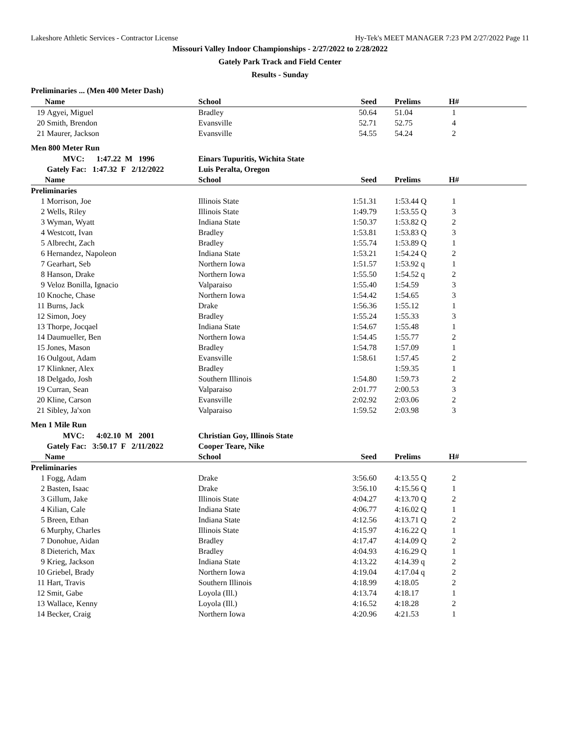Lakeshore Athletic Services - Contractor License Hy-Tek's MEET MANAGER 7:23 PM 2/27/2022 Page 11
Missouri Valley Indoor Championships - 2/27/2022 to 2/28/2022
Gately Park Track and Field Center
Results - Sunday
Preliminaries ... (Men 400 Meter Dash)
| | Name | School | Seed | Prelims | H# | |
| --- | --- | --- | --- | --- | --- | --- |
| 19 | Agyei, Miguel | Bradley | 50.64 | 51.04 | 1 | |
| 20 | Smith, Brendon | Evansville | 52.71 | 52.75 | 4 | |
| 21 | Maurer, Jackson | Evansville | 54.55 | 54.24 | 2 | |
Men 800 Meter Run
| | MVC: 1:47.22 M 1996 | Einars Tupuritis, Wichita State | | | | |
| | Gately Fac: 1:47.32 F 2/12/2022 | Luis Peralta, Oregon | | | | |
| | Name | School | Seed | Prelims | H# | |
| Preliminaries | | | | | | |
| 1 | Morrison, Joe | Illinois State | 1:51.31 | 1:53.44 Q | 1 | |
| 2 | Wells, Riley | Illinois State | 1:49.79 | 1:53.55 Q | 3 | |
| 3 | Wyman, Wyatt | Indiana State | 1:50.37 | 1:53.82 Q | 2 | |
| 4 | Westcott, Ivan | Bradley | 1:53.81 | 1:53.83 Q | 3 | |
| 5 | Albrecht, Zach | Bradley | 1:55.74 | 1:53.89 Q | 1 | |
| 6 | Hernandez, Napoleon | Indiana State | 1:53.21 | 1:54.24 Q | 2 | |
| 7 | Gearhart, Seb | Northern Iowa | 1:51.57 | 1:53.92 q | 1 | |
| 8 | Hanson, Drake | Northern Iowa | 1:55.50 | 1:54.52 q | 2 | |
| 9 | Veloz Bonilla, Ignacio | Valparaiso | 1:55.40 | 1:54.59 | 3 | |
| 10 | Knoche, Chase | Northern Iowa | 1:54.42 | 1:54.65 | 3 | |
| 11 | Burns, Jack | Drake | 1:56.36 | 1:55.12 | 1 | |
| 12 | Simon, Joey | Bradley | 1:55.24 | 1:55.33 | 3 | |
| 13 | Thorpe, Jocqael | Indiana State | 1:54.67 | 1:55.48 | 1 | |
| 14 | Daumueller, Ben | Northern Iowa | 1:54.45 | 1:55.77 | 2 | |
| 15 | Jones, Mason | Bradley | 1:54.78 | 1:57.09 | 1 | |
| 16 | Oulgout, Adam | Evansville | 1:58.61 | 1:57.45 | 2 | |
| 17 | Klinkner, Alex | Bradley | | 1:59.35 | 1 | |
| 18 | Delgado, Josh | Southern Illinois | 1:54.80 | 1:59.73 | 2 | |
| 19 | Curran, Sean | Valparaiso | 2:01.77 | 2:00.53 | 3 | |
| 20 | Kline, Carson | Evansville | 2:02.92 | 2:03.06 | 2 | |
| 21 | Sibley, Ja'xon | Valparaiso | 1:59.52 | 2:03.98 | 3 | |
Men 1 Mile Run
| | MVC: 4:02.10 M 2001 | Christian Goy, Illinois State | | | | |
| | Gately Fac: 3:50.17 F 2/11/2022 | Cooper Teare, Nike | | | | |
| | Name | School | Seed | Prelims | H# | |
| Preliminaries | | | | | | |
| 1 | Fogg, Adam | Drake | 3:56.60 | 4:13.55 Q | 2 | |
| 2 | Basten, Isaac | Drake | 3:56.10 | 4:15.56 Q | 1 | |
| 3 | Gillum, Jake | Illinois State | 4:04.27 | 4:13.70 Q | 2 | |
| 4 | Kilian, Cale | Indiana State | 4:06.77 | 4:16.02 Q | 1 | |
| 5 | Breen, Ethan | Indiana State | 4:12.56 | 4:13.71 Q | 2 | |
| 6 | Murphy, Charles | Illinois State | 4:15.97 | 4:16.22 Q | 1 | |
| 7 | Donohue, Aidan | Bradley | 4:17.47 | 4:14.09 Q | 2 | |
| 8 | Dieterich, Max | Bradley | 4:04.93 | 4:16.29 Q | 1 | |
| 9 | Krieg, Jackson | Indiana State | 4:13.22 | 4:14.39 q | 2 | |
| 10 | Griebel, Brady | Northern Iowa | 4:19.04 | 4:17.04 q | 2 | |
| 11 | Hart, Travis | Southern Illinois | 4:18.99 | 4:18.05 | 2 | |
| 12 | Smit, Gabe | Loyola (Ill.) | 4:13.74 | 4:18.17 | 1 | |
| 13 | Wallace, Kenny | Loyola (Ill.) | 4:16.52 | 4:18.28 | 2 | |
| 14 | Becker, Craig | Northern Iowa | 4:20.96 | 4:21.53 | 1 | |